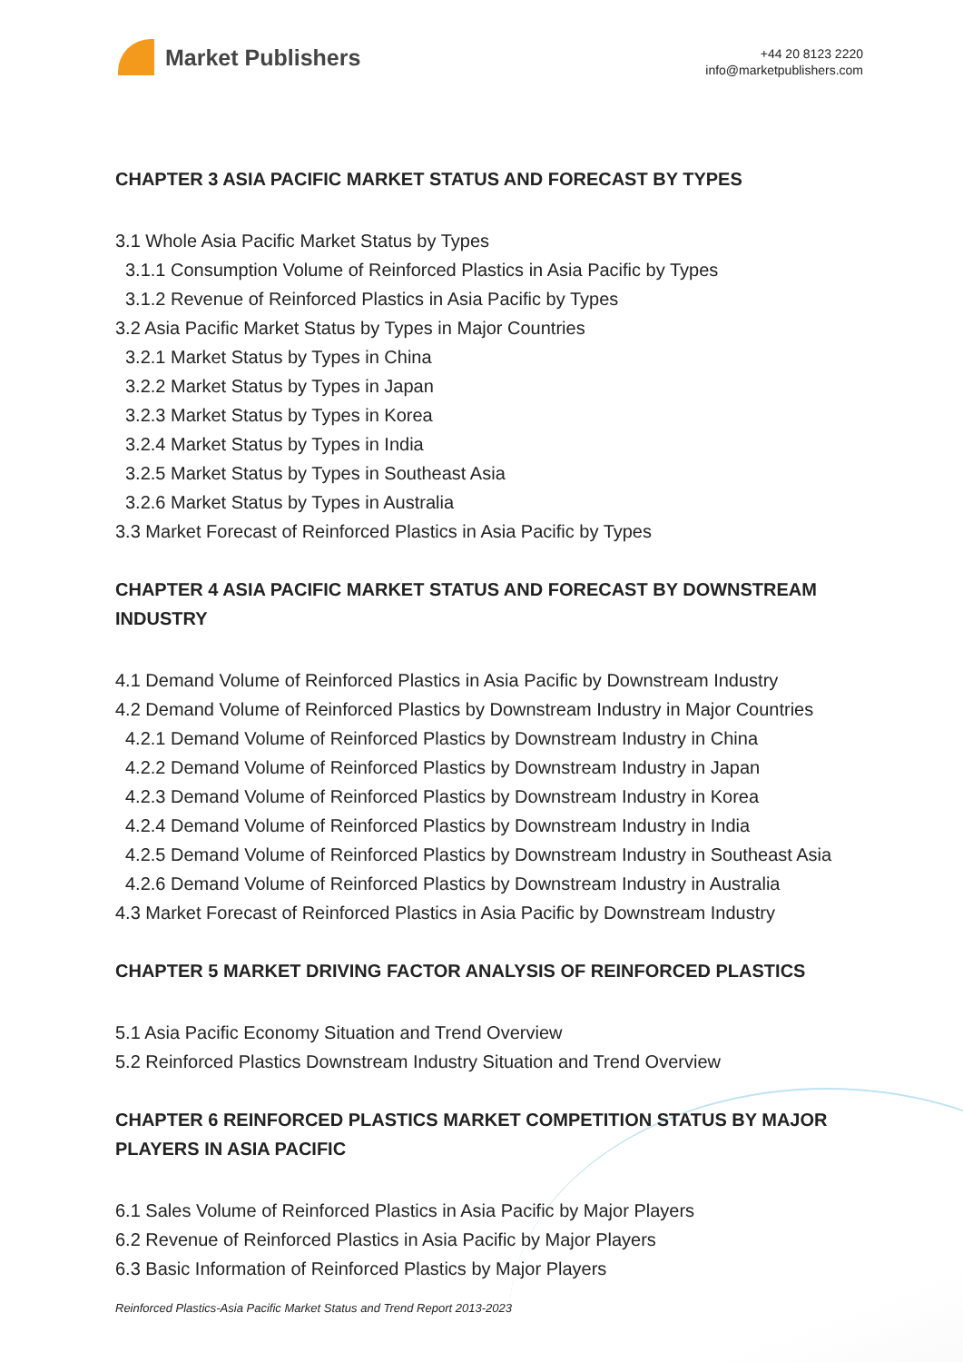Market Publishers
+44 20 8123 2220
info@marketpublishers.com
CHAPTER 3 ASIA PACIFIC MARKET STATUS AND FORECAST BY TYPES
3.1 Whole Asia Pacific Market Status by Types
3.1.1 Consumption Volume of Reinforced Plastics in Asia Pacific by Types
3.1.2 Revenue of Reinforced Plastics in Asia Pacific by Types
3.2 Asia Pacific Market Status by Types in Major Countries
3.2.1 Market Status by Types in China
3.2.2 Market Status by Types in Japan
3.2.3 Market Status by Types in Korea
3.2.4 Market Status by Types in India
3.2.5 Market Status by Types in Southeast Asia
3.2.6 Market Status by Types in Australia
3.3 Market Forecast of Reinforced Plastics in Asia Pacific by Types
CHAPTER 4 ASIA PACIFIC MARKET STATUS AND FORECAST BY DOWNSTREAM INDUSTRY
4.1 Demand Volume of Reinforced Plastics in Asia Pacific by Downstream Industry
4.2 Demand Volume of Reinforced Plastics by Downstream Industry in Major Countries
4.2.1 Demand Volume of Reinforced Plastics by Downstream Industry in China
4.2.2 Demand Volume of Reinforced Plastics by Downstream Industry in Japan
4.2.3 Demand Volume of Reinforced Plastics by Downstream Industry in Korea
4.2.4 Demand Volume of Reinforced Plastics by Downstream Industry in India
4.2.5 Demand Volume of Reinforced Plastics by Downstream Industry in Southeast Asia
4.2.6 Demand Volume of Reinforced Plastics by Downstream Industry in Australia
4.3 Market Forecast of Reinforced Plastics in Asia Pacific by Downstream Industry
CHAPTER 5 MARKET DRIVING FACTOR ANALYSIS OF REINFORCED PLASTICS
5.1 Asia Pacific Economy Situation and Trend Overview
5.2 Reinforced Plastics Downstream Industry Situation and Trend Overview
CHAPTER 6 REINFORCED PLASTICS MARKET COMPETITION STATUS BY MAJOR PLAYERS IN ASIA PACIFIC
6.1 Sales Volume of Reinforced Plastics in Asia Pacific by Major Players
6.2 Revenue of Reinforced Plastics in Asia Pacific by Major Players
6.3 Basic Information of Reinforced Plastics by Major Players
Reinforced Plastics-Asia Pacific Market Status and Trend Report 2013-2023